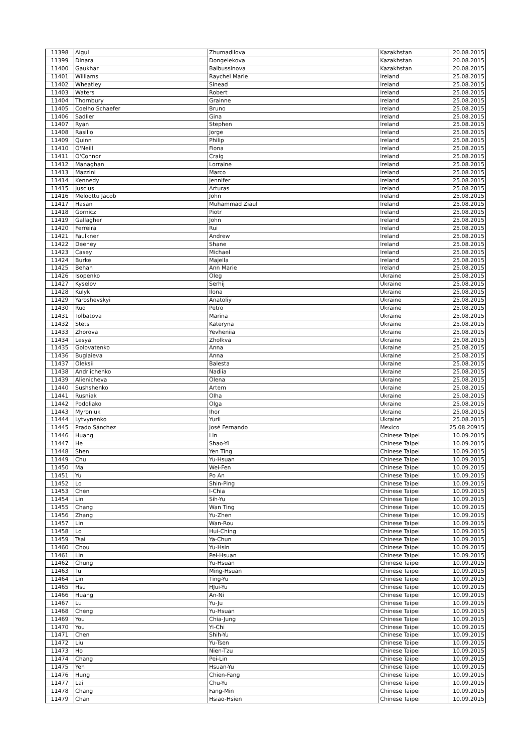| 11398 | Aigul | Zhumadilova | Kazakhstan | 20.08.2015 |
| 11399 | Dinara | Dongelekova | Kazakhstan | 20.08.2015 |
| 11400 | Gaukhar | Baibussinova | Kazakhstan | 20.08.2015 |
| 11401 | Williams | Raychel Marie | Ireland | 25.08.2015 |
| 11402 | Wheatley | Sinead | Ireland | 25.08.2015 |
| 11403 | Waters | Robert | Ireland | 25.08.2015 |
| 11404 | Thornbury | Grainne | Ireland | 25.08.2015 |
| 11405 | Coelho Schaefer | Bruno | Ireland | 25.08.2015 |
| 11406 | Sadlier | Gina | Ireland | 25.08.2015 |
| 11407 | Ryan | Stephen | Ireland | 25.08.2015 |
| 11408 | Rasillo | Jorge | Ireland | 25.08.2015 |
| 11409 | Quinn | Philip | Ireland | 25.08.2015 |
| 11410 | O'Neill | Fiona | Ireland | 25.08.2015 |
| 11411 | O'Connor | Craig | Ireland | 25.08.2015 |
| 11412 | Managhan | Lorraine | Ireland | 25.08.2015 |
| 11413 | Mazzini | Marco | Ireland | 25.08.2015 |
| 11414 | Kennedy | Jennifer | Ireland | 25.08.2015 |
| 11415 | Juscius | Arturas | Ireland | 25.08.2015 |
| 11416 | Meloottu Jacob | John | Ireland | 25.08.2015 |
| 11417 | Hasan | Muhammad Ziaul | Ireland | 25.08.2015 |
| 11418 | Gornicz | Piotr | Ireland | 25.08.2015 |
| 11419 | Gallagher | John | Ireland | 25.08.2015 |
| 11420 | Ferreira | Rui | Ireland | 25.08.2015 |
| 11421 | Faulkner | Andrew | Ireland | 25.08.2015 |
| 11422 | Deeney | Shane | Ireland | 25.08.2015 |
| 11423 | Casey | Michael | Ireland | 25.08.2015 |
| 11424 | Burke | Majella | Ireland | 25.08.2015 |
| 11425 | Behan | Ann Marie | Ireland | 25.08.2015 |
| 11426 | Isopenko | Oleg | Ukraine | 25.08.2015 |
| 11427 | Kyselov | Serhij | Ukraine | 25.08.2015 |
| 11428 | Kulyk | Ilona | Ukraine | 25.08.2015 |
| 11429 | Yaroshevskyi | Anatoliy | Ukraine | 25.08.2015 |
| 11430 | Rud | Petro | Ukraine | 25.08.2015 |
| 11431 | Tolbatova | Marina | Ukraine | 25.08.2015 |
| 11432 | Stets | Kateryna | Ukraine | 25.08.2015 |
| 11433 | Zhorova | Yevheniia | Ukraine | 25.08.2015 |
| 11434 | Lesya | Zholkva | Ukraine | 25.08.2015 |
| 11435 | Golovatenko | Anna | Ukraine | 25.08.2015 |
| 11436 | Buglaieva | Anna | Ukraine | 25.08.2015 |
| 11437 | Oleksii | Balesta | Ukraine | 25.08.2015 |
| 11438 | Andriichenko | Nadiia | Ukraine | 25.08.2015 |
| 11439 | Alienicheva | Olena | Ukraine | 25.08.2015 |
| 11440 | Sushshenko | Artem | Ukraine | 25.08.2015 |
| 11441 | Rusniak | Olha | Ukraine | 25.08.2015 |
| 11442 | Podoliako | Olga | Ukraine | 25.08.2015 |
| 11443 | Myroniuk | Ihor | Ukraine | 25.08.2015 |
| 11444 | Lytvynenko | Yurii | Ukraine | 25.08.2015 |
| 11445 | Prado Sánchez | José Fernando | Mexico | 25.08.20915 |
| 11446 | Huang | Lin | Chinese Taipei | 10.09.2015 |
| 11447 | He | Shao-Yi | Chinese Taipei | 10.09.2015 |
| 11448 | Shen | Yen Ting | Chinese Taipei | 10.09.2015 |
| 11449 | Chu | Yu-Hsuan | Chinese Taipei | 10.09.2015 |
| 11450 | Ma | Wei-Fen | Chinese Taipei | 10.09.2015 |
| 11451 | Yu | Po An | Chinese Taipei | 10.09.2015 |
| 11452 | Lo | Shin-Ping | Chinese Taipei | 10.09.2015 |
| 11453 | Chen | I-Chia | Chinese Taipei | 10.09.2015 |
| 11454 | Lin | Sih-Yu | Chinese Taipei | 10.09.2015 |
| 11455 | Chang | Wan Ting | Chinese Taipei | 10.09.2015 |
| 11456 | Zhang | Yu-Zhen | Chinese Taipei | 10.09.2015 |
| 11457 | Lin | Wan-Rou | Chinese Taipei | 10.09.2015 |
| 11458 | Lo | Hui-Ching | Chinese Taipei | 10.09.2015 |
| 11459 | Tsai | Ya-Chun | Chinese Taipei | 10.09.2015 |
| 11460 | Chou | Yu-Hsin | Chinese Taipei | 10.09.2015 |
| 11461 | Lin | Pei-Hsuan | Chinese Taipei | 10.09.2015 |
| 11462 | Chung | Yu-Hsuan | Chinese Taipei | 10.09.2015 |
| 11463 | Tu | Ming-Hsuan | Chinese Taipei | 10.09.2015 |
| 11464 | Lin | Ting-Yu | Chinese Taipei | 10.09.2015 |
| 11465 | Hsu | HJui-Yu | Chinese Taipei | 10.09.2015 |
| 11466 | Huang | An-Ni | Chinese Taipei | 10.09.2015 |
| 11467 | Lu | Yu-Ju | Chinese Taipei | 10.09.2015 |
| 11468 | Cheng | Yu-Hsuan | Chinese Taipei | 10.09.2015 |
| 11469 | You | Chia-Jung | Chinese Taipei | 10.09.2015 |
| 11470 | You | Yi-Chi | Chinese Taipei | 10.09.2015 |
| 11471 | Chen | Shih-Yu | Chinese Taipei | 10.09.2015 |
| 11472 | Liu | Yu-Tsen | Chinese Taipei | 10.09.2015 |
| 11473 | Ho | Nien-Tzu | Chinese Taipei | 10.09.2015 |
| 11474 | Chang | Pei-Lin | Chinese Taipei | 10.09.2015 |
| 11475 | Yeh | Hsuan-Yu | Chinese Taipei | 10.09.2015 |
| 11476 | Hung | Chien-Fang | Chinese Taipei | 10.09.2015 |
| 11477 | Lai | Chu-Yu | Chinese Taipei | 10.09.2015 |
| 11478 | Chang | Fang-Min | Chinese Taipei | 10.09.2015 |
| 11479 | Chan | Hsiao-Hsien | Chinese Taipei | 10.09.2015 |